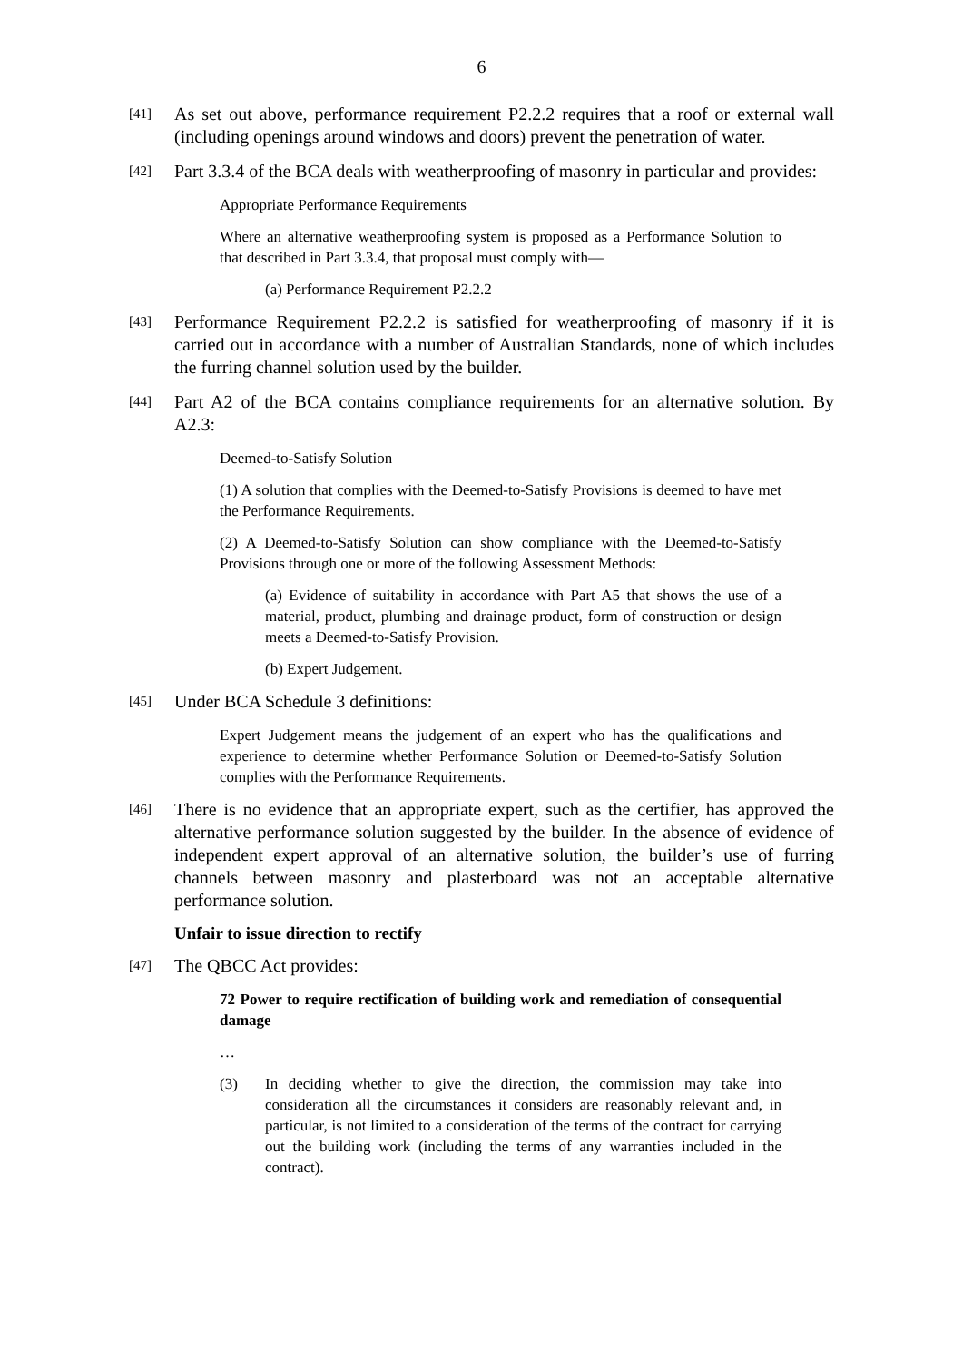6
[41]
As set out above, performance requirement P2.2.2 requires that a roof or external wall (including openings around windows and doors) prevent the penetration of water.
[42]
Part 3.3.4 of the BCA deals with weatherproofing of masonry in particular and provides:
Appropriate Performance Requirements
Where an alternative weatherproofing system is proposed as a Performance Solution to that described in Part 3.3.4, that proposal must comply with—
(a) Performance Requirement P2.2.2
[43]
Performance Requirement P2.2.2 is satisfied for weatherproofing of masonry if it is carried out in accordance with a number of Australian Standards, none of which includes the furring channel solution used by the builder.
[44]
Part A2 of the BCA contains compliance requirements for an alternative solution. By A2.3:
Deemed-to-Satisfy Solution
(1) A solution that complies with the Deemed-to-Satisfy Provisions is deemed to have met the Performance Requirements.
(2) A Deemed-to-Satisfy Solution can show compliance with the Deemed-to-Satisfy Provisions through one or more of the following Assessment Methods:
(a) Evidence of suitability in accordance with Part A5 that shows the use of a material, product, plumbing and drainage product, form of construction or design meets a Deemed-to-Satisfy Provision.
(b) Expert Judgement.
[45]
Under BCA Schedule 3 definitions:
Expert Judgement means the judgement of an expert who has the qualifications and experience to determine whether Performance Solution or Deemed-to-Satisfy Solution complies with the Performance Requirements.
[46]
There is no evidence that an appropriate expert, such as the certifier, has approved the alternative performance solution suggested by the builder. In the absence of evidence of independent expert approval of an alternative solution, the builder’s use of furring channels between masonry and plasterboard was not an acceptable alternative performance solution.
Unfair to issue direction to rectify
[47]
The QBCC Act provides:
72 Power to require rectification of building work and remediation of consequential damage
…
(3) In deciding whether to give the direction, the commission may take into consideration all the circumstances it considers are reasonably relevant and, in particular, is not limited to a consideration of the terms of the contract for carrying out the building work (including the terms of any warranties included in the contract).